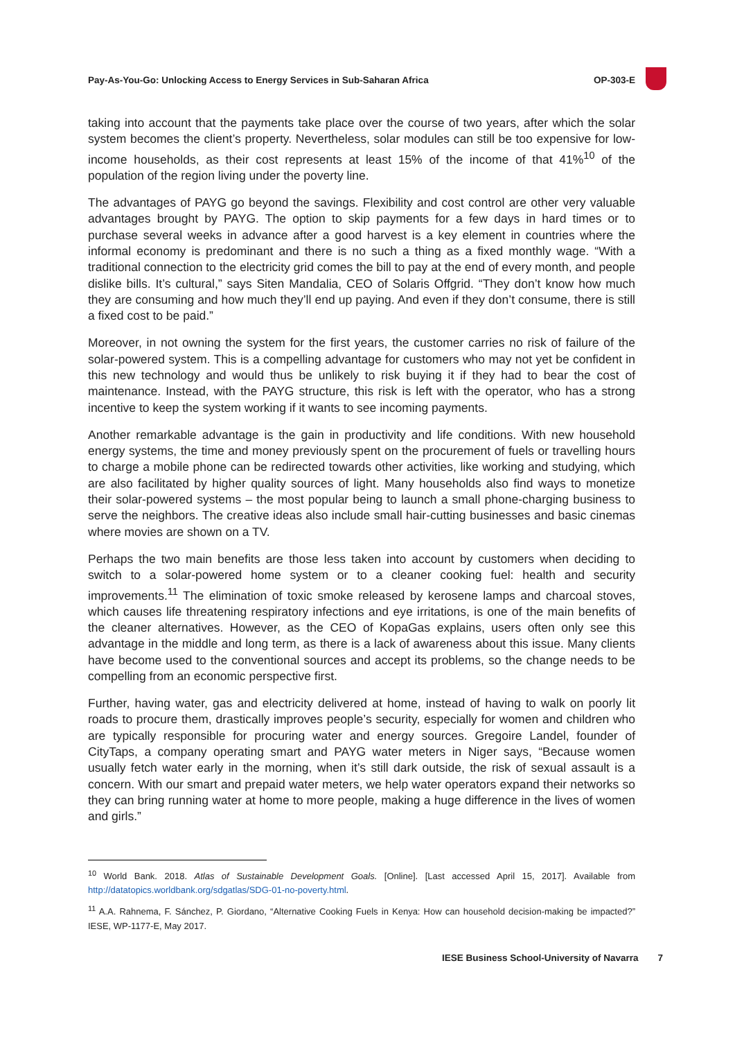Pay-As-You-Go: Unlocking Access to Energy Services in Sub-Saharan Africa OP-303-E
taking into account that the payments take place over the course of two years, after which the solar system becomes the client’s property. Nevertheless, solar modules can still be too expensive for low-income households, as their cost represents at least 15% of the income of that 41%<sup>10</sup> of the population of the region living under the poverty line.
The advantages of PAYG go beyond the savings. Flexibility and cost control are other very valuable advantages brought by PAYG. The option to skip payments for a few days in hard times or to purchase several weeks in advance after a good harvest is a key element in countries where the informal economy is predominant and there is no such a thing as a fixed monthly wage. “With a traditional connection to the electricity grid comes the bill to pay at the end of every month, and people dislike bills. It’s cultural,” says Siten Mandalia, CEO of Solaris Offgrid. “They don’t know how much they are consuming and how much they’ll end up paying. And even if they don’t consume, there is still a fixed cost to be paid.”
Moreover, in not owning the system for the first years, the customer carries no risk of failure of the solar-powered system. This is a compelling advantage for customers who may not yet be confident in this new technology and would thus be unlikely to risk buying it if they had to bear the cost of maintenance. Instead, with the PAYG structure, this risk is left with the operator, who has a strong incentive to keep the system working if it wants to see incoming payments.
Another remarkable advantage is the gain in productivity and life conditions. With new household energy systems, the time and money previously spent on the procurement of fuels or travelling hours to charge a mobile phone can be redirected towards other activities, like working and studying, which are also facilitated by higher quality sources of light. Many households also find ways to monetize their solar-powered systems – the most popular being to launch a small phone-charging business to serve the neighbors. The creative ideas also include small hair-cutting businesses and basic cinemas where movies are shown on a TV.
Perhaps the two main benefits are those less taken into account by customers when deciding to switch to a solar-powered home system or to a cleaner cooking fuel: health and security improvements.<sup>11</sup> The elimination of toxic smoke released by kerosene lamps and charcoal stoves, which causes life threatening respiratory infections and eye irritations, is one of the main benefits of the cleaner alternatives. However, as the CEO of KopaGas explains, users often only see this advantage in the middle and long term, as there is a lack of awareness about this issue. Many clients have become used to the conventional sources and accept its problems, so the change needs to be compelling from an economic perspective first.
Further, having water, gas and electricity delivered at home, instead of having to walk on poorly lit roads to procure them, drastically improves people’s security, especially for women and children who are typically responsible for procuring water and energy sources. Gregoire Landel, founder of CityTaps, a company operating smart and PAYG water meters in Niger says, “Because women usually fetch water early in the morning, when it’s still dark outside, the risk of sexual assault is a concern. With our smart and prepaid water meters, we help water operators expand their networks so they can bring running water at home to more people, making a huge difference in the lives of women and girls.”
<sup>10</sup> World Bank. 2018. Atlas of Sustainable Development Goals. [Online]. [Last accessed April 15, 2017]. Available from http://datatopics.worldbank.org/sdgatlas/SDG-01-no-poverty.html.
<sup>11</sup> A.A. Rahnema, F. Sánchez, P. Giordano, “Alternative Cooking Fuels in Kenya: How can household decision-making be impacted?” IESE, WP-1177-E, May 2017.
IESE Business School-University of Navarra 7